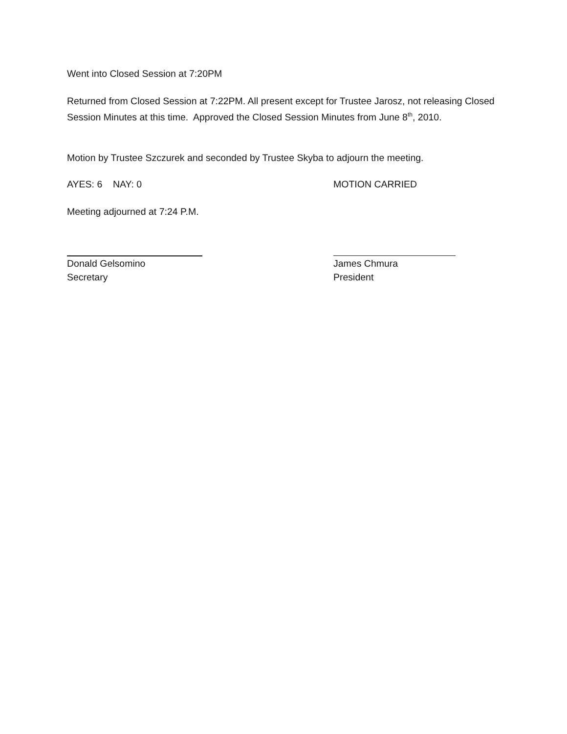Went into Closed Session at 7:20PM
Returned from Closed Session at 7:22PM. All present except for Trustee Jarosz, not releasing Closed Session Minutes at this time. Approved the Closed Session Minutes from June 8<sup>th</sup>, 2010.
Motion by Trustee Szczurek and seconded by Trustee Skyba to adjourn the meeting.
AYES: 6 NAY: 0 MOTION CARRIED
Meeting adjourned at 7:24 P.M.
Donald Gelsomino
Secretary
James Chmura
President